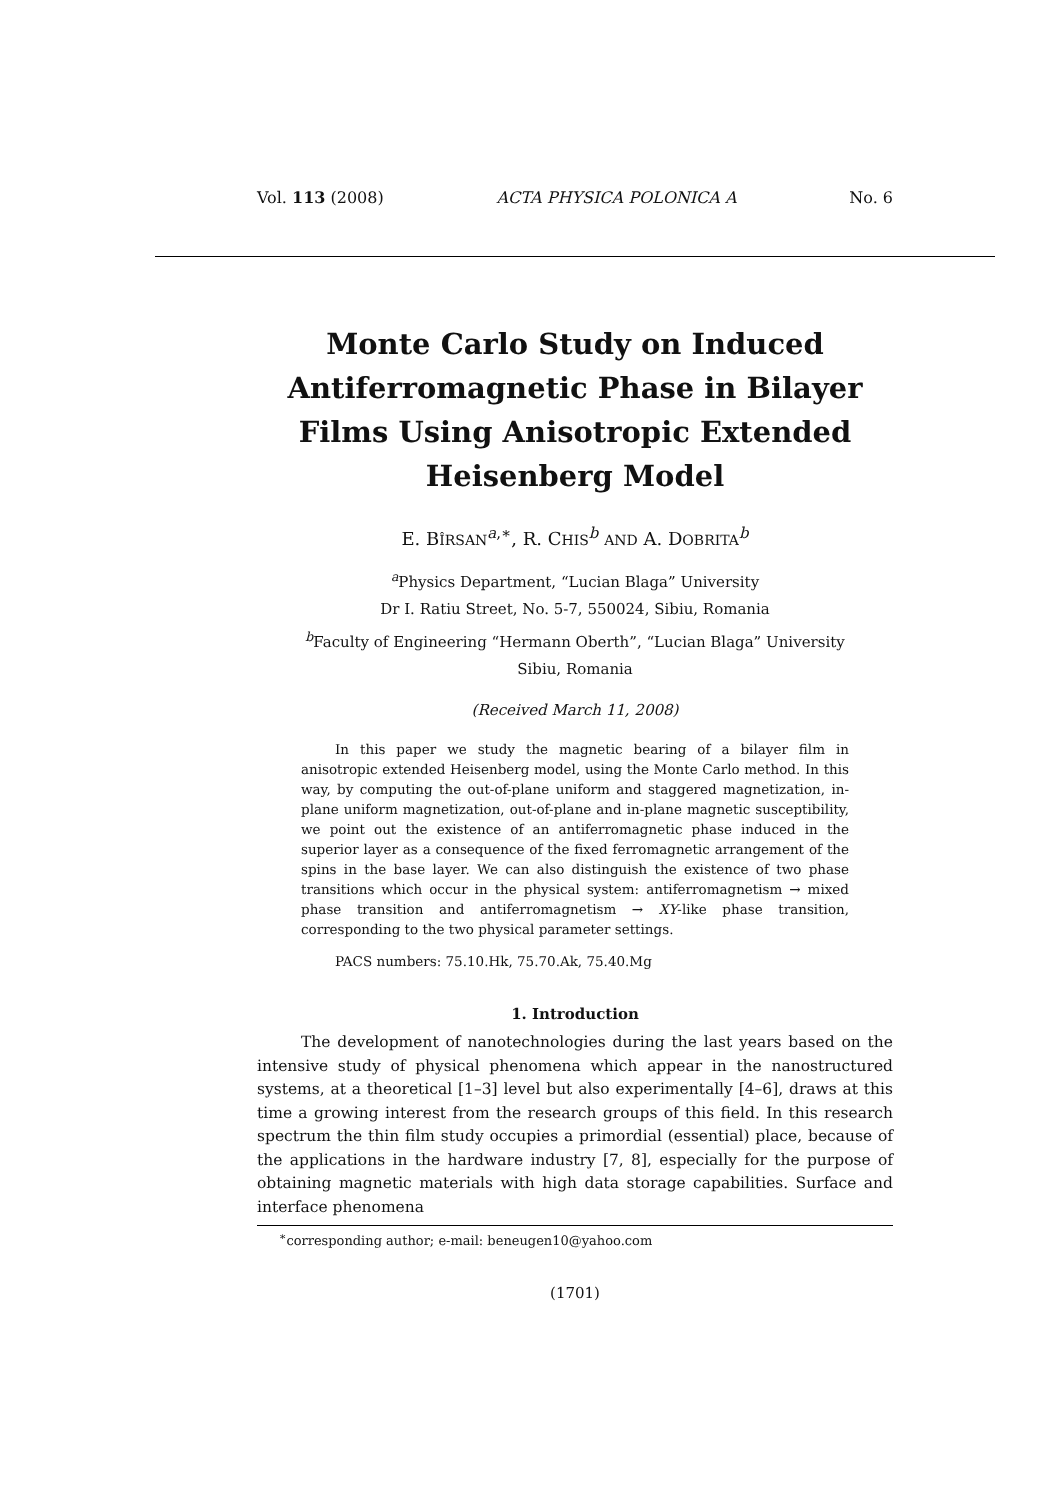Vol. 113 (2008) ACTA PHYSICA POLONICA A No. 6
Monte Carlo Study on Induced Antiferromagnetic Phase in Bilayer Films Using Anisotropic Extended Heisenberg Model
E. BÎRSAN<sup>a,∗</sup>, R. CHIS<sup>b</sup> AND A. DOBRITA<sup>b</sup>
<sup>a</sup> Physics Department, “Lucian Blaga” University
Dr I. Ratiu Street, No. 5-7, 550024, Sibiu, Romania
<sup>b</sup> Faculty of Engineering “Hermann Oberth”, “Lucian Blaga” University
Sibiu, Romania
(Received March 11, 2008)
In this paper we study the magnetic bearing of a bilayer film in anisotropic extended Heisenberg model, using the Monte Carlo method. In this way, by computing the out-of-plane uniform and staggered magnetization, in-plane uniform magnetization, out-of-plane and in-plane magnetic susceptibility, we point out the existence of an antiferromagnetic phase induced in the superior layer as a consequence of the fixed ferromagnetic arrangement of the spins in the base layer. We can also distinguish the existence of two phase transitions which occur in the physical system: antiferromagnetism → mixed phase transition and antiferromagnetism → XY-like phase transition, corresponding to the two physical parameter settings.
PACS numbers: 75.10.Hk, 75.70.Ak, 75.40.Mg
1. Introduction
The development of nanotechnologies during the last years based on the intensive study of physical phenomena which appear in the nanostructured systems, at a theoretical [1–3] level but also experimentally [4–6], draws at this time a growing interest from the research groups of this field. In this research spectrum the thin film study occupies a primordial (essential) place, because of the applications in the hardware industry [7, 8], especially for the purpose of obtaining magnetic materials with high data storage capabilities. Surface and interface phenomena
<sup>∗</sup>corresponding author; e-mail: beneugen10@yahoo.com
(1701)